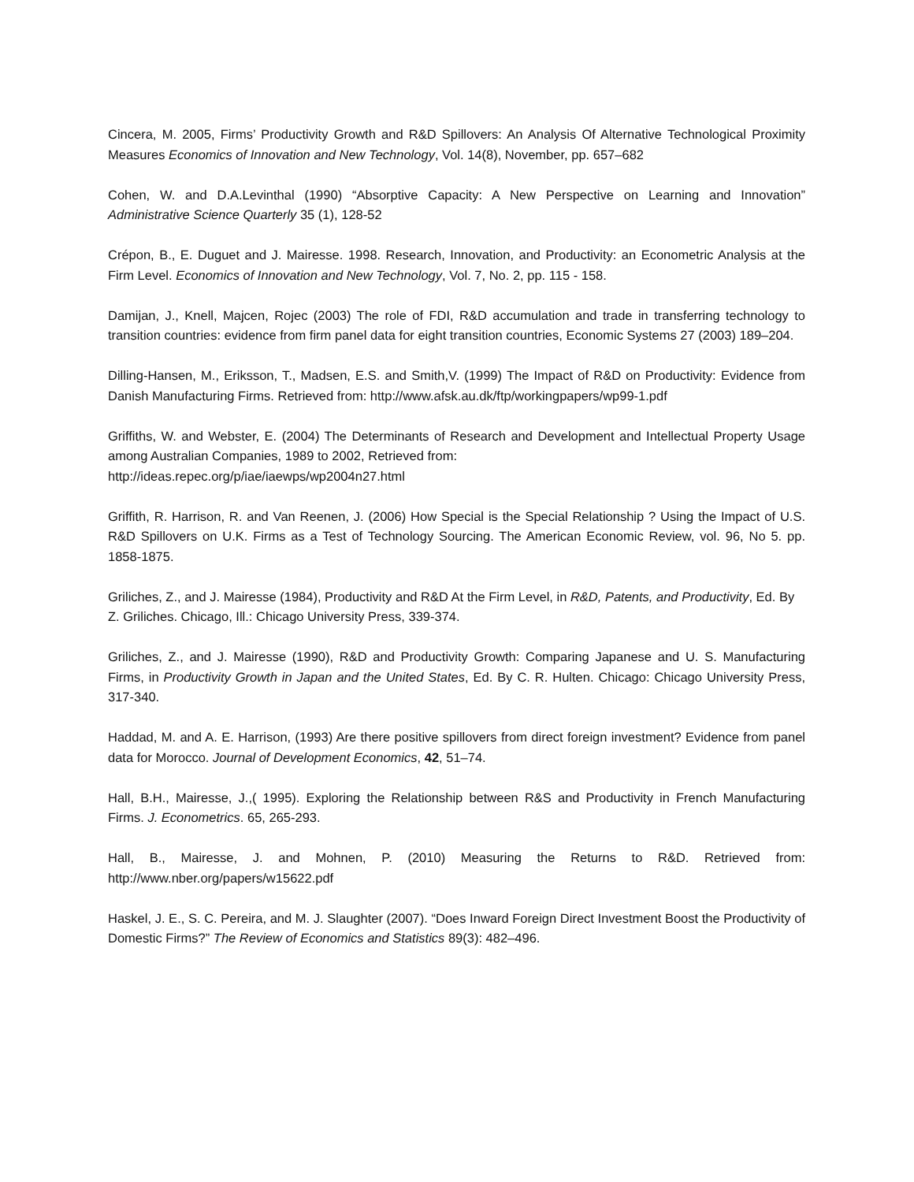Cincera, M. 2005, Firms’ Productivity Growth and R&D Spillovers: An Analysis Of Alternative Technological Proximity Measures Economics of Innovation and New Technology, Vol. 14(8), November, pp. 657–682
Cohen, W. and D.A.Levinthal (1990) “Absorptive Capacity: A New Perspective on Learning and Innovation” Administrative Science Quarterly 35 (1), 128-52
Crépon, B., E. Duguet and J. Mairesse. 1998. Research, Innovation, and Productivity: an Econometric Analysis at the Firm Level. Economics of Innovation and New Technology, Vol. 7, No. 2, pp. 115 - 158.
Damijan, J., Knell, Majcen, Rojec (2003) The role of FDI, R&D accumulation and trade in transferring technology to transition countries: evidence from firm panel data for eight transition countries, Economic Systems 27 (2003) 189–204.
Dilling-Hansen, M., Eriksson, T., Madsen, E.S. and Smith,V. (1999) The Impact of R&D on Productivity: Evidence from Danish Manufacturing Firms. Retrieved from: http://www.afsk.au.dk/ftp/workingpapers/wp99-1.pdf
Griffiths, W. and Webster, E. (2004) The Determinants of Research and Development and Intellectual Property Usage among Australian Companies, 1989 to 2002, Retrieved from:
http://ideas.repec.org/p/iae/iaewps/wp2004n27.html
Griffith, R. Harrison, R. and Van Reenen, J. (2006) How Special is the Special Relationship ? Using the Impact of U.S. R&D Spillovers on U.K. Firms as a Test of Technology Sourcing. The American Economic Review, vol. 96, No 5. pp. 1858-1875.
Griliches, Z., and J. Mairesse (1984), Productivity and R&D At the Firm Level, in R&D, Patents, and Productivity, Ed. By Z. Griliches. Chicago, Ill.: Chicago University Press, 339-374.
Griliches, Z., and J. Mairesse (1990), R&D and Productivity Growth: Comparing Japanese and U. S. Manufacturing Firms, in Productivity Growth in Japan and the United States, Ed. By C. R. Hulten. Chicago: Chicago University Press, 317-340.
Haddad, M. and A. E. Harrison, (1993) Are there positive spillovers from direct foreign investment? Evidence from panel data for Morocco. Journal of Development Economics, 42, 51–74.
Hall, B.H., Mairesse, J.,( 1995). Exploring the Relationship between R&S and Productivity in French Manufacturing Firms. J. Econometrics. 65, 265-293.
Hall, B., Mairesse, J. and Mohnen, P. (2010) Measuring the Returns to R&D. Retrieved from: http://www.nber.org/papers/w15622.pdf
Haskel, J. E., S. C. Pereira, and M. J. Slaughter (2007). “Does Inward Foreign Direct Investment Boost the Productivity of Domestic Firms?” The Review of Economics and Statistics 89(3): 482–496.